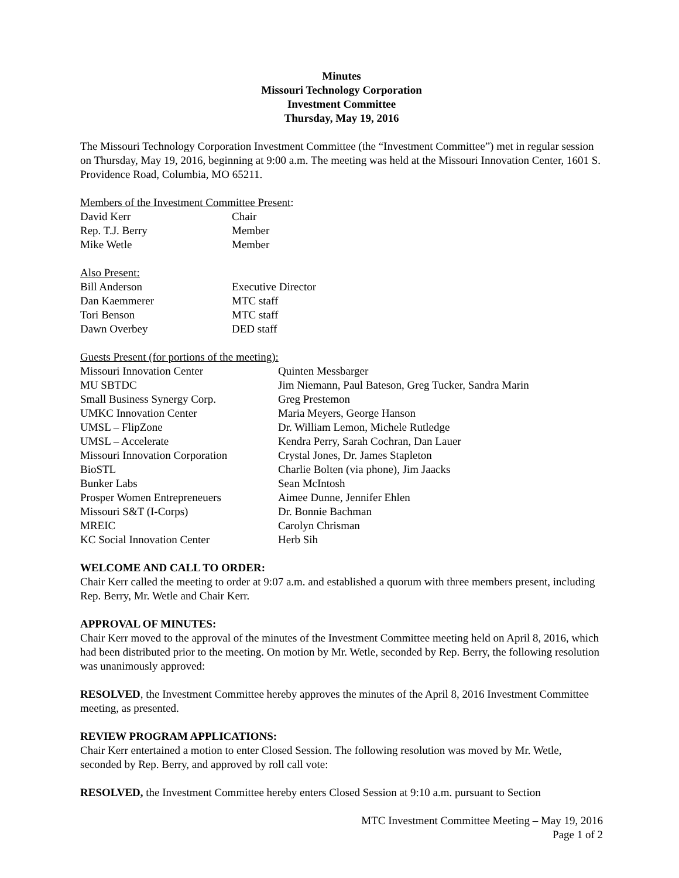Minutes
Missouri Technology Corporation
Investment Committee
Thursday, May 19, 2016
The Missouri Technology Corporation Investment Committee (the “Investment Committee”) met in regular session on Thursday, May 19, 2016, beginning at 9:00 a.m. The meeting was held at the Missouri Innovation Center, 1601 S. Providence Road, Columbia, MO 65211.
Members of the Investment Committee Present:
| David Kerr | Chair |
| Rep. T.J. Berry | Member |
| Mike Wetle | Member |
Also Present:
| Bill Anderson | Executive Director |
| Dan Kaemmerer | MTC staff |
| Tori Benson | MTC staff |
| Dawn Overbey | DED staff |
Guests Present (for portions of the meeting):
| Missouri Innovation Center | Quinten Messbarger |
| MU SBTDC | Jim Niemann, Paul Bateson, Greg Tucker, Sandra Marin |
| Small Business Synergy Corp. | Greg Prestemon |
| UMKC Innovation Center | Maria Meyers, George Hanson |
| UMSL – FlipZone | Dr. William Lemon, Michele Rutledge |
| UMSL – Accelerate | Kendra Perry, Sarah Cochran, Dan Lauer |
| Missouri Innovation Corporation | Crystal Jones, Dr. James Stapleton |
| BioSTL | Charlie Bolten (via phone), Jim Jaacks |
| Bunker Labs | Sean McIntosh |
| Prosper Women Entrepreneuers | Aimee Dunne, Jennifer Ehlen |
| Missouri S&T (I-Corps) | Dr. Bonnie Bachman |
| MREIC | Carolyn Chrisman |
| KC Social Innovation Center | Herb Sih |
WELCOME AND CALL TO ORDER:
Chair Kerr called the meeting to order at 9:07 a.m. and established a quorum with three members present, including Rep. Berry, Mr. Wetle and Chair Kerr.
APPROVAL OF MINUTES:
Chair Kerr moved to the approval of the minutes of the Investment Committee meeting held on April 8, 2016, which had been distributed prior to the meeting. On motion by Mr. Wetle, seconded by Rep. Berry, the following resolution was unanimously approved:
RESOLVED, the Investment Committee hereby approves the minutes of the April 8, 2016 Investment Committee meeting, as presented.
REVIEW PROGRAM APPLICATIONS:
Chair Kerr entertained a motion to enter Closed Session. The following resolution was moved by Mr. Wetle, seconded by Rep. Berry, and approved by roll call vote:
RESOLVED, the Investment Committee hereby enters Closed Session at 9:10 a.m. pursuant to Section
MTC Investment Committee Meeting – May 19, 2016
Page 1 of 2